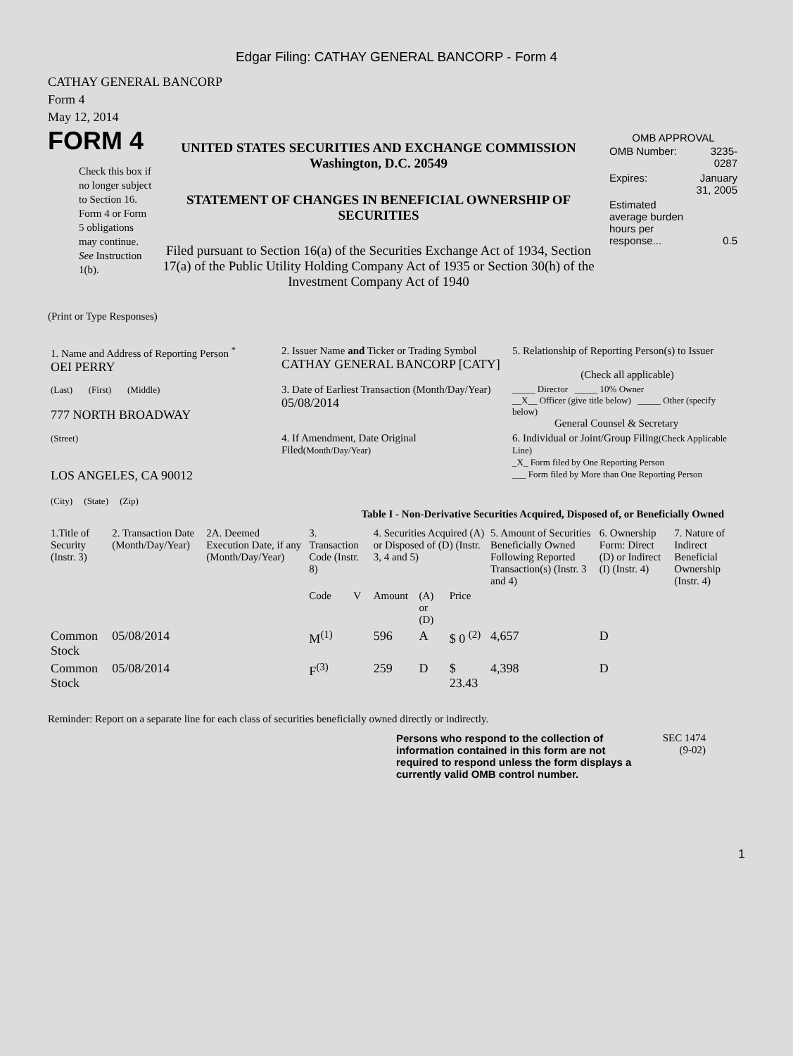Edgar Filing: CATHAY GENERAL BANCORP - Form 4
CATHAY GENERAL BANCORP
Form 4
May 12, 2014
FORM 4
Check this box if no longer subject to Section 16. Form 4 or Form 5 obligations may continue. See Instruction 1(b).
UNITED STATES SECURITIES AND EXCHANGE COMMISSION
Washington, D.C. 20549
STATEMENT OF CHANGES IN BENEFICIAL OWNERSHIP OF SECURITIES
Filed pursuant to Section 16(a) of the Securities Exchange Act of 1934, Section 17(a) of the Public Utility Holding Company Act of 1935 or Section 30(h) of the Investment Company Act of 1940
OMB APPROVAL
| OMB Number: | 3235-0287 |
| Expires: | January 31, 2005 |
| Estimated average burden hours per response... | 0.5 |
(Print or Type Responses)
| 1. Name and Address of Reporting Person <sup>*</sup> OEI PERRY | 2. Issuer Name and Ticker or Trading Symbol CATHAY GENERAL BANCORP [CATY] | 5. Relationship of Reporting Person(s) to Issuer (Check all applicable) |
| (Last) (First) (Middle) 777 NORTH BROADWAY | 3. Date of Earliest Transaction (Month/Day/Year) 05/08/2014 | _____ Director _____ 10% Owner __X__ Officer (give title below) _____ Other (specify below) General Counsel & Secretary |
| (Street) LOS ANGELES, CA 90012 (City) (State) (Zip) | 4. If Amendment, Date Original Filed (Month/Day/Year) | 6. Individual or Joint/Group Filing (Check Applicable Line) _X_ Form filed by One Reporting Person ___ Form filed by More than One Reporting Person |
Table I - Non-Derivative Securities Acquired, Disposed of, or Beneficially Owned
| 1.Title of Security (Instr. 3) | 2. Transaction Date (Month/Day/Year) | 2A. Deemed Execution Date, if any (Month/Day/Year) | 3. Transaction Code (Instr. 8) | | 4. Securities Acquired (A) or Disposed of (D) (Instr. 3, 4 and 5) | | | 5. Amount of Securities Beneficially Owned Following Reported Transaction(s) (Instr. 3 and 4) | 6. Ownership Form: Direct (D) or Indirect (I) (Instr. 4) | 7. Nature of Indirect Beneficial Ownership (Instr. 4) |
| --- | --- | --- | --- | --- | --- | --- | --- | --- | --- | --- |
| | | | Code | V | Amount | (A) or (D) | Price | | | |
| Common Stock | 05/08/2014 | | M<sup>(1)</sup> | | 596 | A | $ 0 <sup>(2)</sup> | 4,657 | D | |
| Common Stock | 05/08/2014 | | F<sup>(3)</sup> | | 259 | D | $ 23.43 | 4,398 | D | |
Reminder: Report on a separate line for each class of securities beneficially owned directly or indirectly.
Persons who respond to the collection of information contained in this form are not required to respond unless the form displays a currently valid OMB control number.
SEC 1474
(9-02)
1